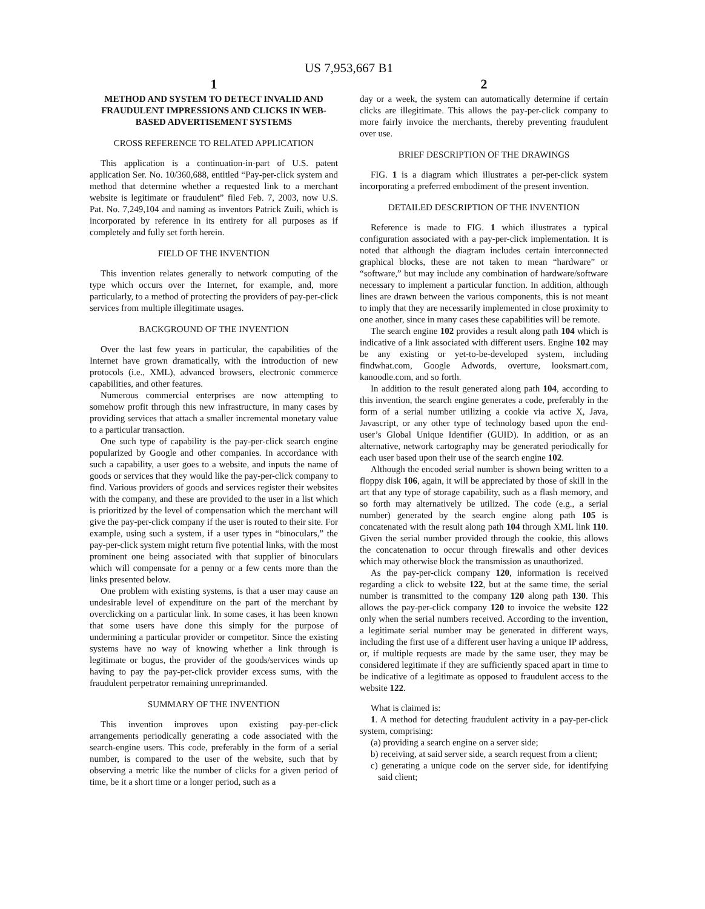US 7,953,667 B1
1
METHOD AND SYSTEM TO DETECT INVALID AND FRAUDULENT IMPRESSIONS AND CLICKS IN WEB-BASED ADVERTISEMENT SYSTEMS
CROSS REFERENCE TO RELATED APPLICATION
This application is a continuation-in-part of U.S. patent application Ser. No. 10/360,688, entitled “Pay-per-click system and method that determine whether a requested link to a merchant website is legitimate or fraudulent” filed Feb. 7, 2003, now U.S. Pat. No. 7,249,104 and naming as inventors Patrick Zuili, which is incorporated by reference in its entirety for all purposes as if completely and fully set forth herein.
FIELD OF THE INVENTION
This invention relates generally to network computing of the type which occurs over the Internet, for example, and, more particularly, to a method of protecting the providers of pay-per-click services from multiple illegitimate usages.
BACKGROUND OF THE INVENTION
Over the last few years in particular, the capabilities of the Internet have grown dramatically, with the introduction of new protocols (i.e., XML), advanced browsers, electronic commerce capabilities, and other features.
Numerous commercial enterprises are now attempting to somehow profit through this new infrastructure, in many cases by providing services that attach a smaller incremental monetary value to a particular transaction.
One such type of capability is the pay-per-click search engine popularized by Google and other companies. In accordance with such a capability, a user goes to a website, and inputs the name of goods or services that they would like the pay-per-click company to find. Various providers of goods and services register their websites with the company, and these are provided to the user in a list which is prioritized by the level of compensation which the merchant will give the pay-per-click company if the user is routed to their site. For example, using such a system, if a user types in “binoculars,” the pay-per-click system might return five potential links, with the most prominent one being associated with that supplier of binoculars which will compensate for a penny or a few cents more than the links presented below.
One problem with existing systems, is that a user may cause an undesirable level of expenditure on the part of the merchant by overclicking on a particular link. In some cases, it has been known that some users have done this simply for the purpose of undermining a particular provider or competitor. Since the existing systems have no way of knowing whether a link through is legitimate or bogus, the provider of the goods/services winds up having to pay the pay-per-click provider excess sums, with the fraudulent perpetrator remaining unreprimanded.
SUMMARY OF THE INVENTION
This invention improves upon existing pay-per-click arrangements periodically generating a code associated with the search-engine users. This code, preferably in the form of a serial number, is compared to the user of the website, such that by observing a metric like the number of clicks for a given period of time, be it a short time or a longer period, such as a
2
day or a week, the system can automatically determine if certain clicks are illegitimate. This allows the pay-per-click company to more fairly invoice the merchants, thereby preventing fraudulent over use.
BRIEF DESCRIPTION OF THE DRAWINGS
FIG. 1 is a diagram which illustrates a per-per-click system incorporating a preferred embodiment of the present invention.
DETAILED DESCRIPTION OF THE INVENTION
Reference is made to FIG. 1 which illustrates a typical configuration associated with a pay-per-click implementation. It is noted that although the diagram includes certain interconnected graphical blocks, these are not taken to mean “hardware” or “software,” but may include any combination of hardware/software necessary to implement a particular function. In addition, although lines are drawn between the various components, this is not meant to imply that they are necessarily implemented in close proximity to one another, since in many cases these capabilities will be remote.
The search engine 102 provides a result along path 104 which is indicative of a link associated with different users. Engine 102 may be any existing or yet-to-be-developed system, including findwhat.com, Google Adwords, overture, looksmart.com, kanoodle.com, and so forth.
In addition to the result generated along path 104, according to this invention, the search engine generates a code, preferably in the form of a serial number utilizing a cookie via active X, Java, Javascript, or any other type of technology based upon the end-user’s Global Unique Identifier (GUID). In addition, or as an alternative, network cartography may be generated periodically for each user based upon their use of the search engine 102.
Although the encoded serial number is shown being written to a floppy disk 106, again, it will be appreciated by those of skill in the art that any type of storage capability, such as a flash memory, and so forth may alternatively be utilized. The code (e.g., a serial number) generated by the search engine along path 105 is concatenated with the result along path 104 through XML link 110. Given the serial number provided through the cookie, this allows the concatenation to occur through firewalls and other devices which may otherwise block the transmission as unauthorized.
As the pay-per-click company 120, information is received regarding a click to website 122, but at the same time, the serial number is transmitted to the company 120 along path 130. This allows the pay-per-click company 120 to invoice the website 122 only when the serial numbers received. According to the invention, a legitimate serial number may be generated in different ways, including the first use of a different user having a unique IP address, or, if multiple requests are made by the same user, they may be considered legitimate if they are sufficiently spaced apart in time to be indicative of a legitimate as opposed to fraudulent access to the website 122.
What is claimed is:
1. A method for detecting fraudulent activity in a pay-per-click system, comprising:
(a) providing a search engine on a server side;
b) receiving, at said server side, a search request from a client;
c) generating a unique code on the server side, for identifying said client;